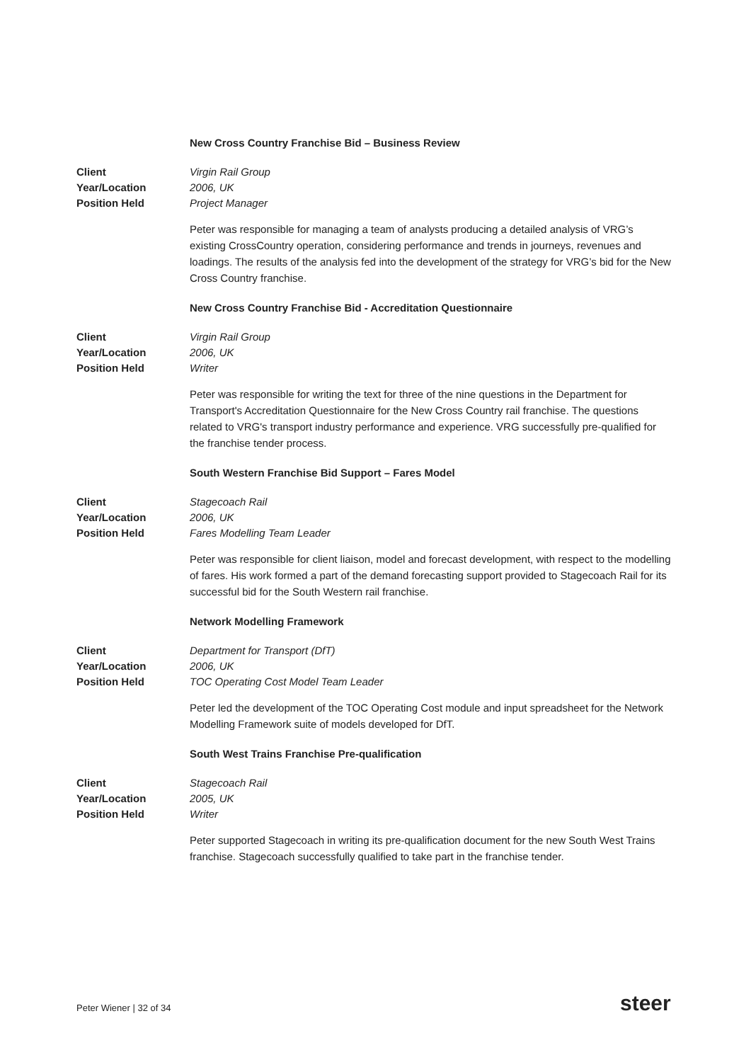New Cross Country Franchise Bid – Business Review
Client Virgin Rail Group Year/Location 2006, UK Position Held Project Manager
Peter was responsible for managing a team of analysts producing a detailed analysis of VRG’s existing CrossCountry operation, considering performance and trends in journeys, revenues and loadings. The results of the analysis fed into the development of the strategy for VRG’s bid for the New Cross Country franchise.
New Cross Country Franchise Bid - Accreditation Questionnaire
Client Virgin Rail Group Year/Location 2006, UK Position Held Writer
Peter was responsible for writing the text for three of the nine questions in the Department for Transport's Accreditation Questionnaire for the New Cross Country rail franchise. The questions related to VRG's transport industry performance and experience. VRG successfully pre-qualified for the franchise tender process.
South Western Franchise Bid Support – Fares Model
Client Stagecoach Rail Year/Location 2006, UK Position Held Fares Modelling Team Leader
Peter was responsible for client liaison, model and forecast development, with respect to the modelling of fares. His work formed a part of the demand forecasting support provided to Stagecoach Rail for its successful bid for the South Western rail franchise.
Network Modelling Framework
Client Department for Transport (DfT) Year/Location 2006, UK Position Held TOC Operating Cost Model Team Leader
Peter led the development of the TOC Operating Cost module and input spreadsheet for the Network Modelling Framework suite of models developed for DfT.
South West Trains Franchise Pre-qualification
Client Stagecoach Rail Year/Location 2005, UK Position Held Writer
Peter supported Stagecoach in writing its pre-qualification document for the new South West Trains franchise. Stagecoach successfully qualified to take part in the franchise tender.
Peter Wiener | 32 of 34 steer